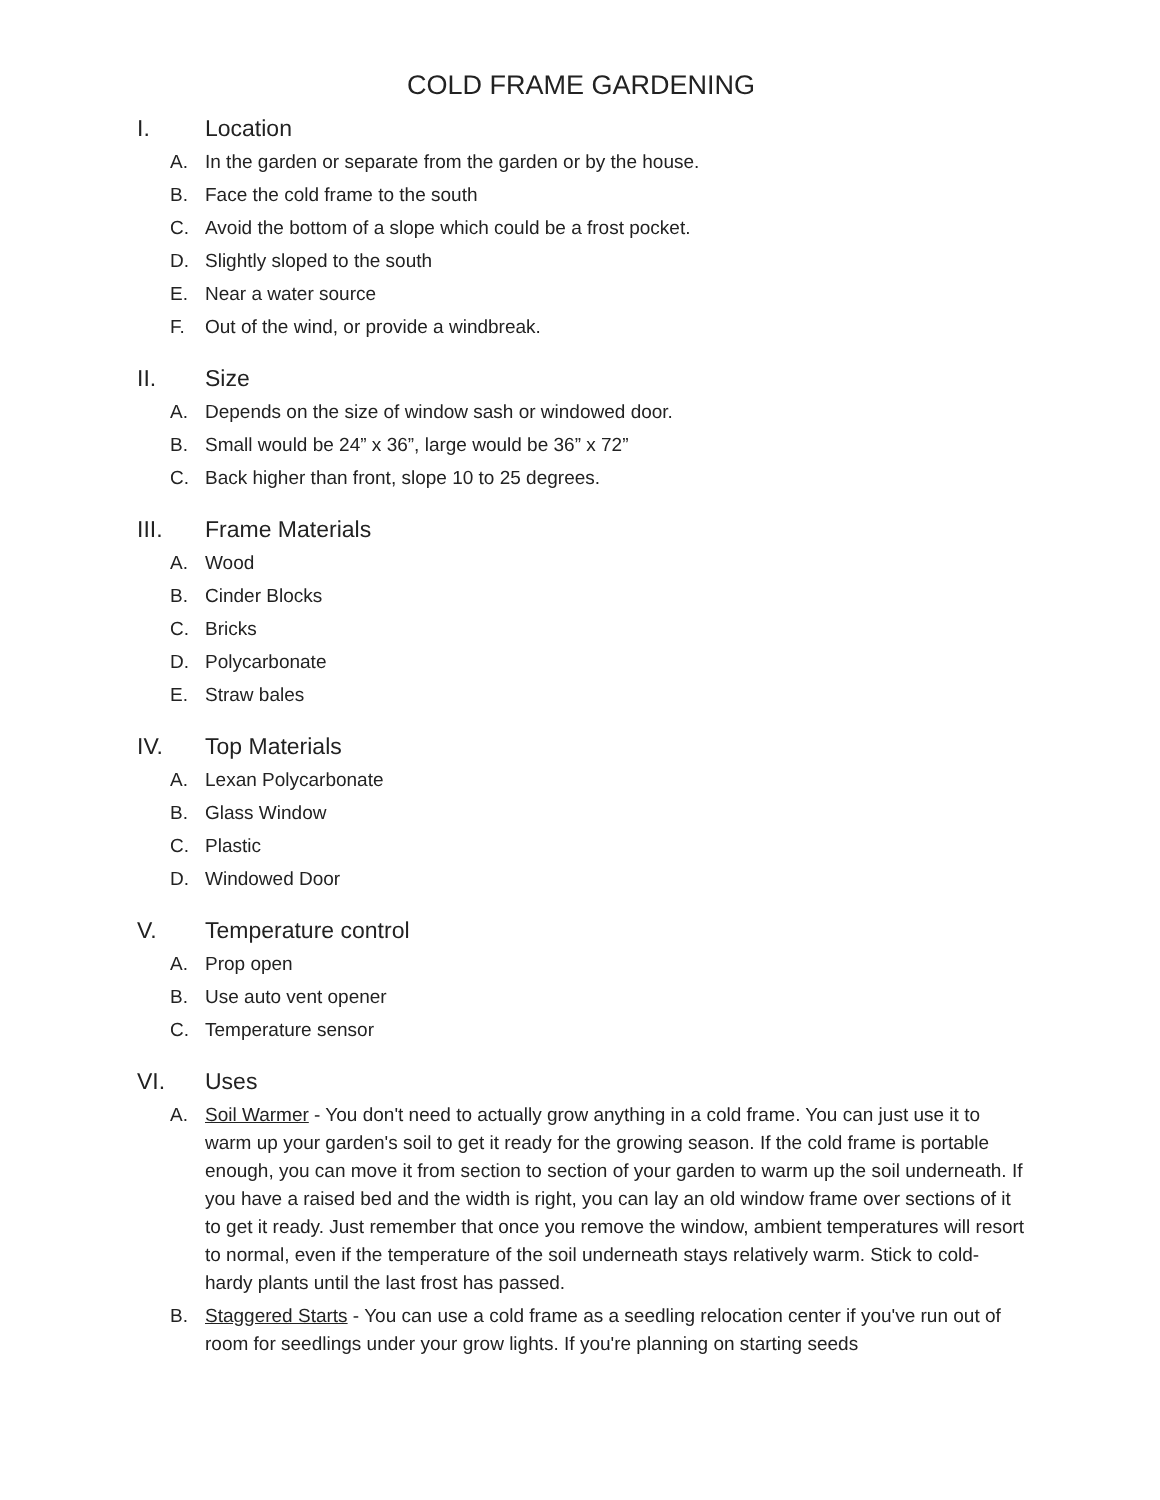COLD FRAME GARDENING
I. Location
A. In the garden or separate from the garden or by the house.
B. Face the cold frame to the south
C. Avoid the bottom of a slope which could be a frost pocket.
D. Slightly sloped to the south
E. Near a water source
F. Out of the wind, or provide a windbreak.
II. Size
A. Depends on the size of window sash or windowed door.
B. Small would be 24” x 36”, large would be 36” x 72”
C. Back higher than front, slope 10 to 25 degrees.
III. Frame Materials
A. Wood
B. Cinder Blocks
C. Bricks
D. Polycarbonate
E. Straw bales
IV. Top Materials
A. Lexan Polycarbonate
B. Glass Window
C. Plastic
D. Windowed Door
V. Temperature control
A. Prop open
B. Use auto vent opener
C. Temperature sensor
VI. Uses
A. Soil Warmer - You don't need to actually grow anything in a cold frame. You can just use it to warm up your garden's soil to get it ready for the growing season. If the cold frame is portable enough, you can move it from section to section of your garden to warm up the soil underneath. If you have a raised bed and the width is right, you can lay an old window frame over sections of it to get it ready. Just remember that once you remove the window, ambient temperatures will resort to normal, even if the temperature of the soil underneath stays relatively warm. Stick to cold-hardy plants until the last frost has passed.
B. Staggered Starts - You can use a cold frame as a seedling relocation center if you've run out of room for seedlings under your grow lights. If you're planning on starting seeds